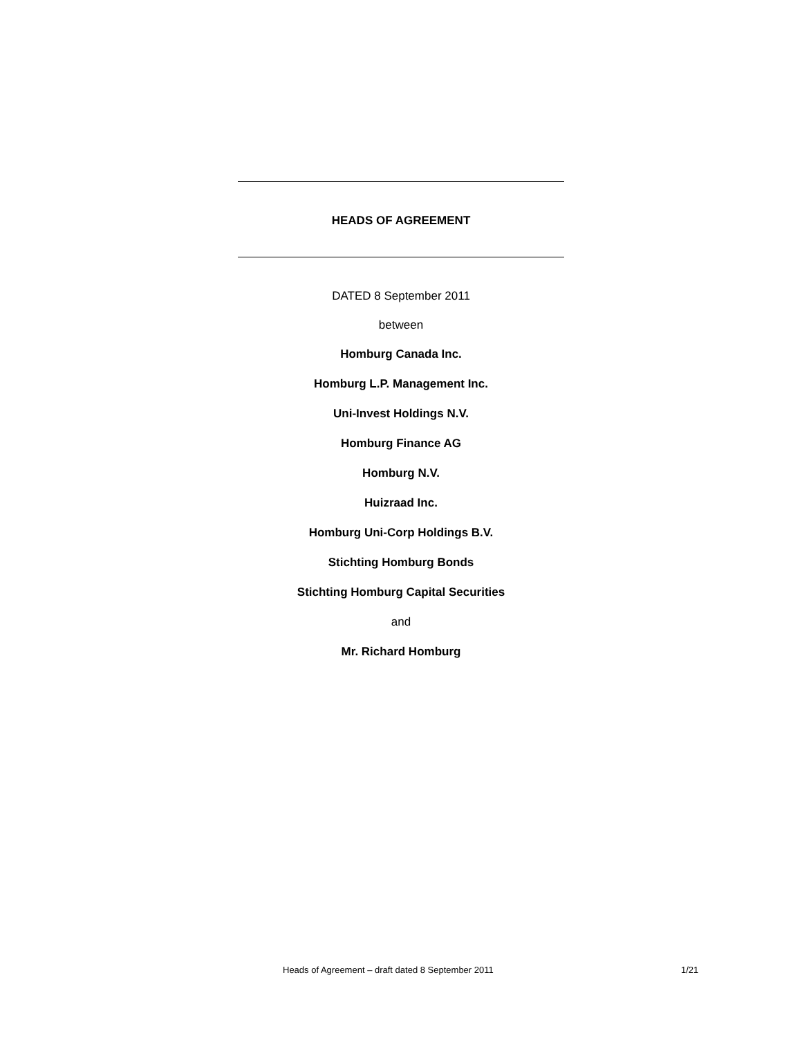HEADS OF AGREEMENT
DATED 8 September 2011
between
Homburg Canada Inc.
Homburg L.P. Management Inc.
Uni-Invest Holdings N.V.
Homburg Finance AG
Homburg N.V.
Huizraad Inc.
Homburg Uni-Corp Holdings B.V.
Stichting Homburg Bonds
Stichting Homburg Capital Securities
and
Mr. Richard Homburg
Heads of Agreement – draft dated 8 September 2011 1/21